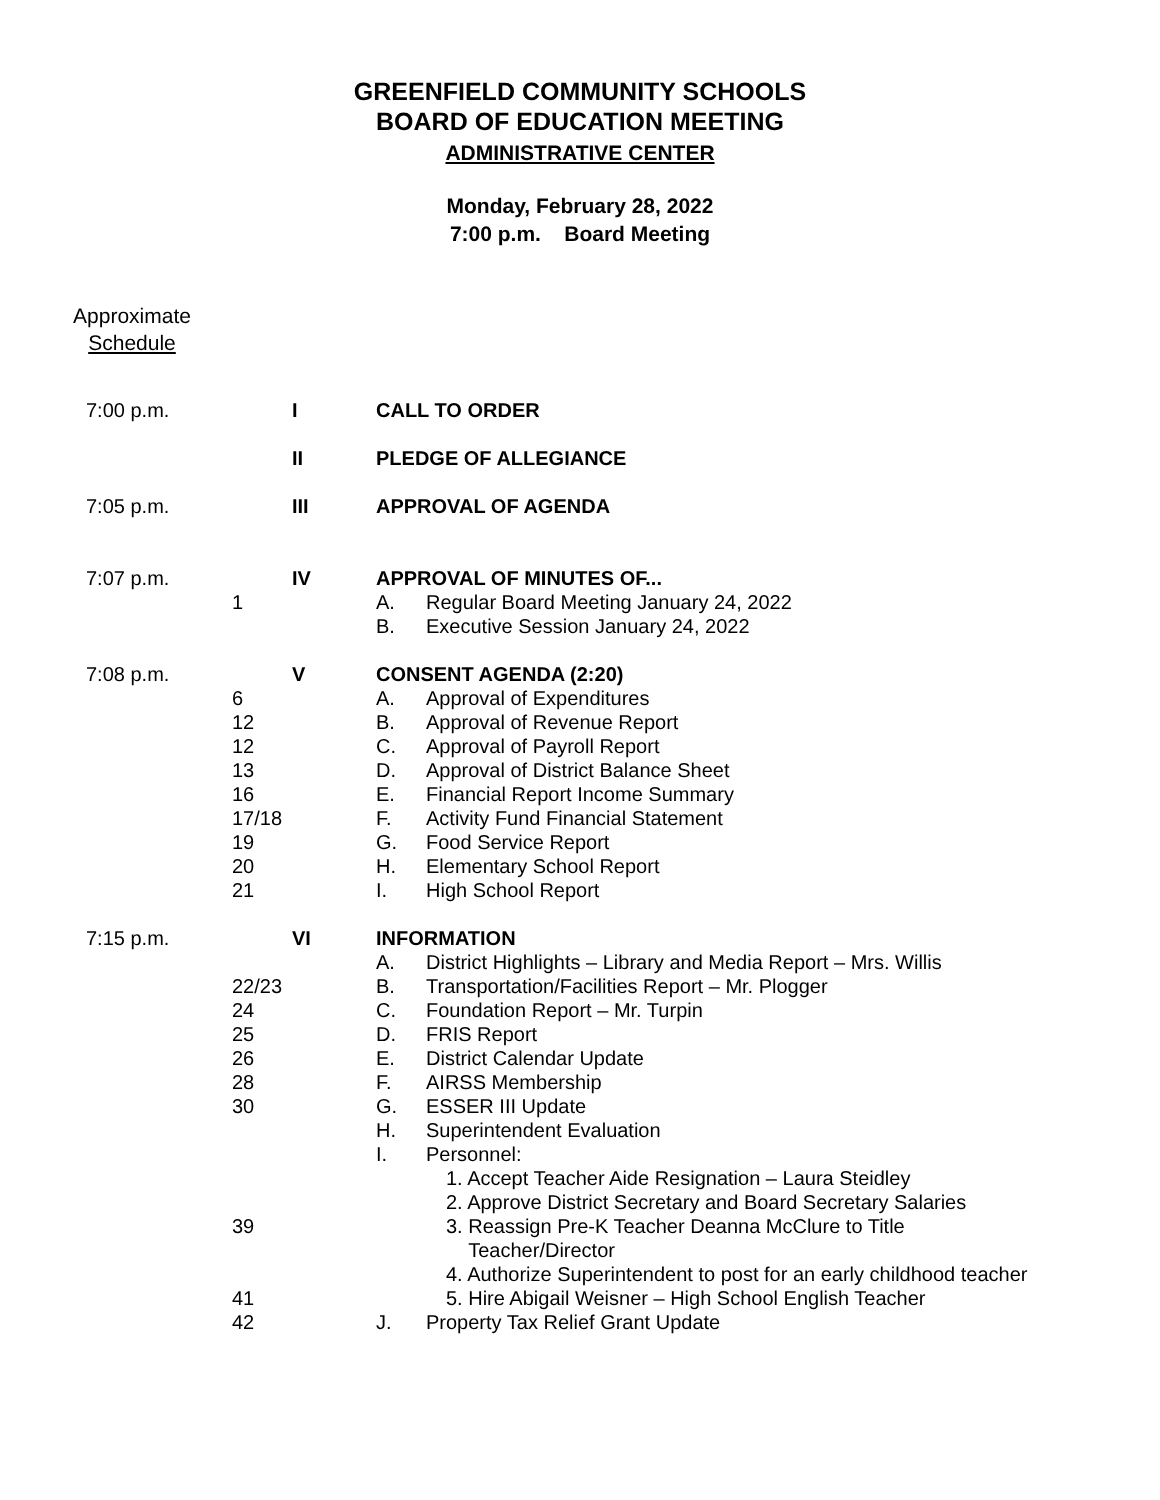GREENFIELD COMMUNITY SCHOOLS
BOARD OF EDUCATION MEETING
ADMINISTRATIVE CENTER
Monday, February 28, 2022
7:00 p.m. Board Meeting
Approximate
Schedule
| 7:00 p.m. | | I | CALL TO ORDER | |
| | | II | PLEDGE OF ALLEGIANCE | |
| 7:05 p.m. | | III | APPROVAL OF AGENDA | |
| 7:07 p.m. | | IV | APPROVAL OF MINUTES OF... | |
| | 1 | | A. | Regular Board Meeting January 24, 2022 |
| | | | B. | Executive Session January 24, 2022 |
| 7:08 p.m. | | V | CONSENT AGENDA (2:20) | |
| | 6 | | A. | Approval of Expenditures |
| | 12 | | B. | Approval of Revenue Report |
| | 12 | | C. | Approval of Payroll Report |
| | 13 | | D. | Approval of District Balance Sheet |
| | 16 | | E. | Financial Report Income Summary |
| | 17/18 | | F. | Activity Fund Financial Statement |
| | 19 | | G. | Food Service Report |
| | 20 | | H. | Elementary School Report |
| | 21 | | I. | High School Report |
| 7:15 p.m. | | VI | INFORMATION | |
| | | | A. | District Highlights – Library and Media Report – Mrs. Willis |
| | 22/23 | | B. | Transportation/Facilities Report – Mr. Plogger |
| | 24 | | C. | Foundation Report – Mr. Turpin |
| | 25 | | D. | FRIS Report |
| | 26 | | E. | District Calendar Update |
| | 28 | | F. | AIRSS Membership |
| | 30 | | G. | ESSER III Update |
| | | | H. | Superintendent Evaluation |
| | | | I. | Personnel: |
| | | | | 1. Accept Teacher Aide Resignation – Laura Steidley |
| | | | | 2. Approve District Secretary and Board Secretary Salaries |
| | 39 | | | 3. Reassign Pre-K Teacher Deanna McClure to Title Teacher/Director |
| | | | | 4. Authorize Superintendent to post for an early childhood teacher |
| | 41 | | | 5. Hire Abigail Weisner – High School English Teacher |
| | 42 | | J. | Property Tax Relief Grant Update |